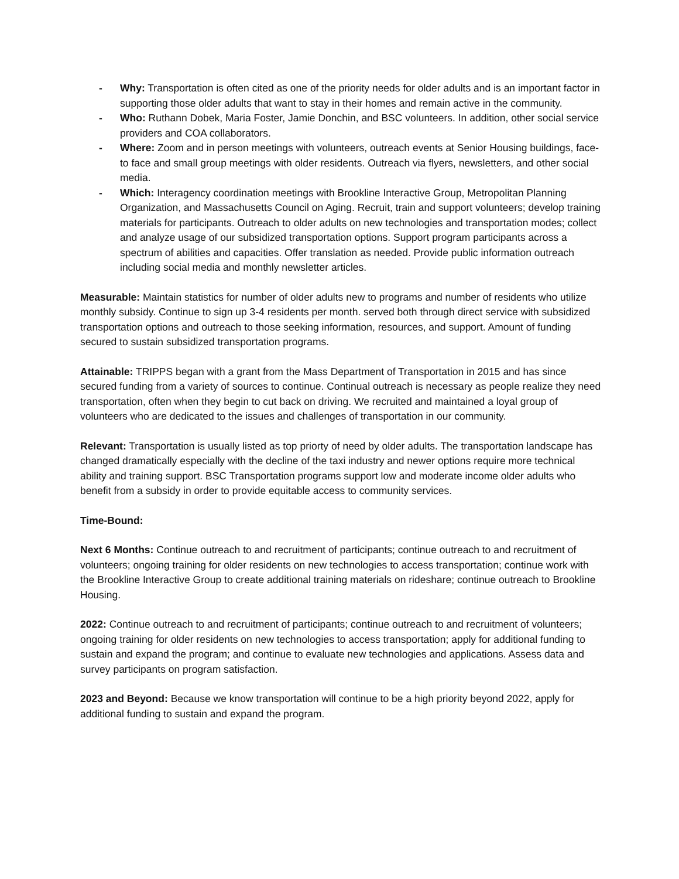- Why: Transportation is often cited as one of the priority needs for older adults and is an important factor in supporting those older adults that want to stay in their homes and remain active in the community.
- Who: Ruthann Dobek, Maria Foster, Jamie Donchin, and BSC volunteers. In addition, other social service providers and COA collaborators.
- Where: Zoom and in person meetings with volunteers, outreach events at Senior Housing buildings, face-to face and small group meetings with older residents. Outreach via flyers, newsletters, and other social media.
- Which: Interagency coordination meetings with Brookline Interactive Group, Metropolitan Planning Organization, and Massachusetts Council on Aging. Recruit, train and support volunteers; develop training materials for participants. Outreach to older adults on new technologies and transportation modes; collect and analyze usage of our subsidized transportation options. Support program participants across a spectrum of abilities and capacities. Offer translation as needed. Provide public information outreach including social media and monthly newsletter articles.
Measurable: Maintain statistics for number of older adults new to programs and number of residents who utilize monthly subsidy. Continue to sign up 3-4 residents per month. served both through direct service with subsidized transportation options and outreach to those seeking information, resources, and support. Amount of funding secured to sustain subsidized transportation programs.
Attainable: TRIPPS began with a grant from the Mass Department of Transportation in 2015 and has since secured funding from a variety of sources to continue. Continual outreach is necessary as people realize they need transportation, often when they begin to cut back on driving. We recruited and maintained a loyal group of volunteers who are dedicated to the issues and challenges of transportation in our community.
Relevant: Transportation is usually listed as top priorty of need by older adults. The transportation landscape has changed dramatically especially with the decline of the taxi industry and newer options require more technical ability and training support. BSC Transportation programs support low and moderate income older adults who benefit from a subsidy in order to provide equitable access to community services.
Time-Bound:
Next 6 Months: Continue outreach to and recruitment of participants; continue outreach to and recruitment of volunteers; ongoing training for older residents on new technologies to access transportation; continue work with the Brookline Interactive Group to create additional training materials on rideshare; continue outreach to Brookline Housing.
2022: Continue outreach to and recruitment of participants; continue outreach to and recruitment of volunteers; ongoing training for older residents on new technologies to access transportation; apply for additional funding to sustain and expand the program; and continue to evaluate new technologies and applications. Assess data and survey participants on program satisfaction.
2023 and Beyond: Because we know transportation will continue to be a high priority beyond 2022, apply for additional funding to sustain and expand the program.